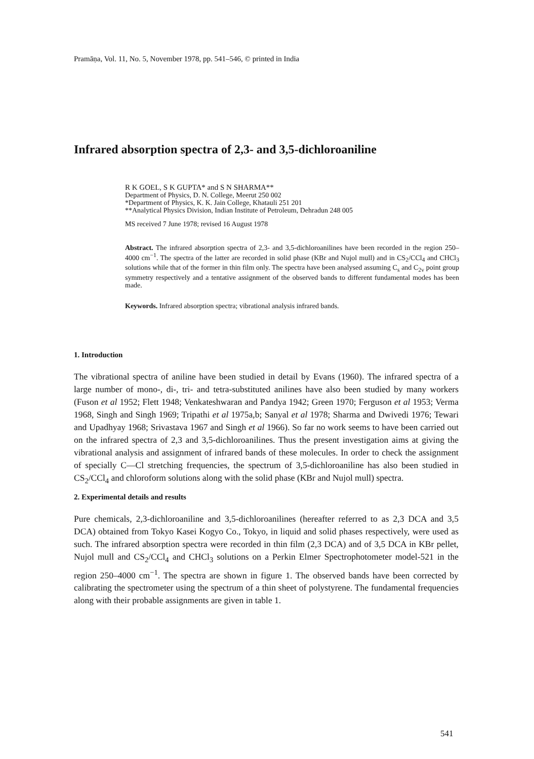Pramāṇa, Vol. 11, No. 5, November 1978, pp. 541–546, © printed in India
Infrared absorption spectra of 2,3- and 3,5-dichloroaniline
R K GOEL, S K GUPTA* and S N SHARMA**
Department of Physics, D. N. College, Meerut 250 002
*Department of Physics, K. K. Jain College, Khatauli 251 201
**Analytical Physics Division, Indian Institute of Petroleum, Dehradun 248 005
MS received 7 June 1978; revised 16 August 1978
Abstract. The infrared absorption spectra of 2,3- and 3,5-dichloroanilines have been recorded in the region 250–4000 cm<sup>−1</sup>. The spectra of the latter are recorded in solid phase (KBr and Nujol mull) and in CS<sub>2</sub>/CCl<sub>4</sub> and CHCl<sub>3</sub> solutions while that of the former in thin film only. The spectra have been analysed assuming C<sub>s</sub> and C<sub>2v</sub> point group symmetry respectively and a tentative assignment of the observed bands to different fundamental modes has been made.
Keywords. Infrared absorption spectra; vibrational analysis infrared bands.
1. Introduction
The vibrational spectra of aniline have been studied in detail by Evans (1960). The infrared spectra of a large number of mono-, di-, tri- and tetra-substituted anilines have also been studied by many workers (Fuson et al 1952; Flett 1948; Venkateshwaran and Pandya 1942; Green 1970; Ferguson et al 1953; Verma 1968, Singh and Singh 1969; Tripathi et al 1975a,b; Sanyal et al 1978; Sharma and Dwivedi 1976; Tewari and Upadhyay 1968; Srivastava 1967 and Singh et al 1966). So far no work seems to have been carried out on the infrared spectra of 2,3 and 3,5-dichloroanilines. Thus the present investigation aims at giving the vibrational analysis and assignment of infrared bands of these molecules. In order to check the assignment of specially C—Cl stretching frequencies, the spectrum of 3,5-dichloroaniline has also been studied in CS<sub>2</sub>/CCl<sub>4</sub> and chloroform solutions along with the solid phase (KBr and Nujol mull) spectra.
2. Experimental details and results
Pure chemicals, 2,3-dichloroaniline and 3,5-dichloroanilines (hereafter referred to as 2,3 DCA and 3,5 DCA) obtained from Tokyo Kasei Kogyo Co., Tokyo, in liquid and solid phases respectively, were used as such. The infrared absorption spectra were recorded in thin film (2,3 DCA) and of 3,5 DCA in KBr pellet, Nujol mull and CS<sub>2</sub>/CCl<sub>4</sub> and CHCl<sub>3</sub> solutions on a Perkin Elmer Spectrophotometer model-521 in the region 250–4000 cm<sup>−1</sup>. The spectra are shown in figure 1. The observed bands have been corrected by calibrating the spectrometer using the spectrum of a thin sheet of polystyrene. The fundamental frequencies along with their probable assignments are given in table 1.
541